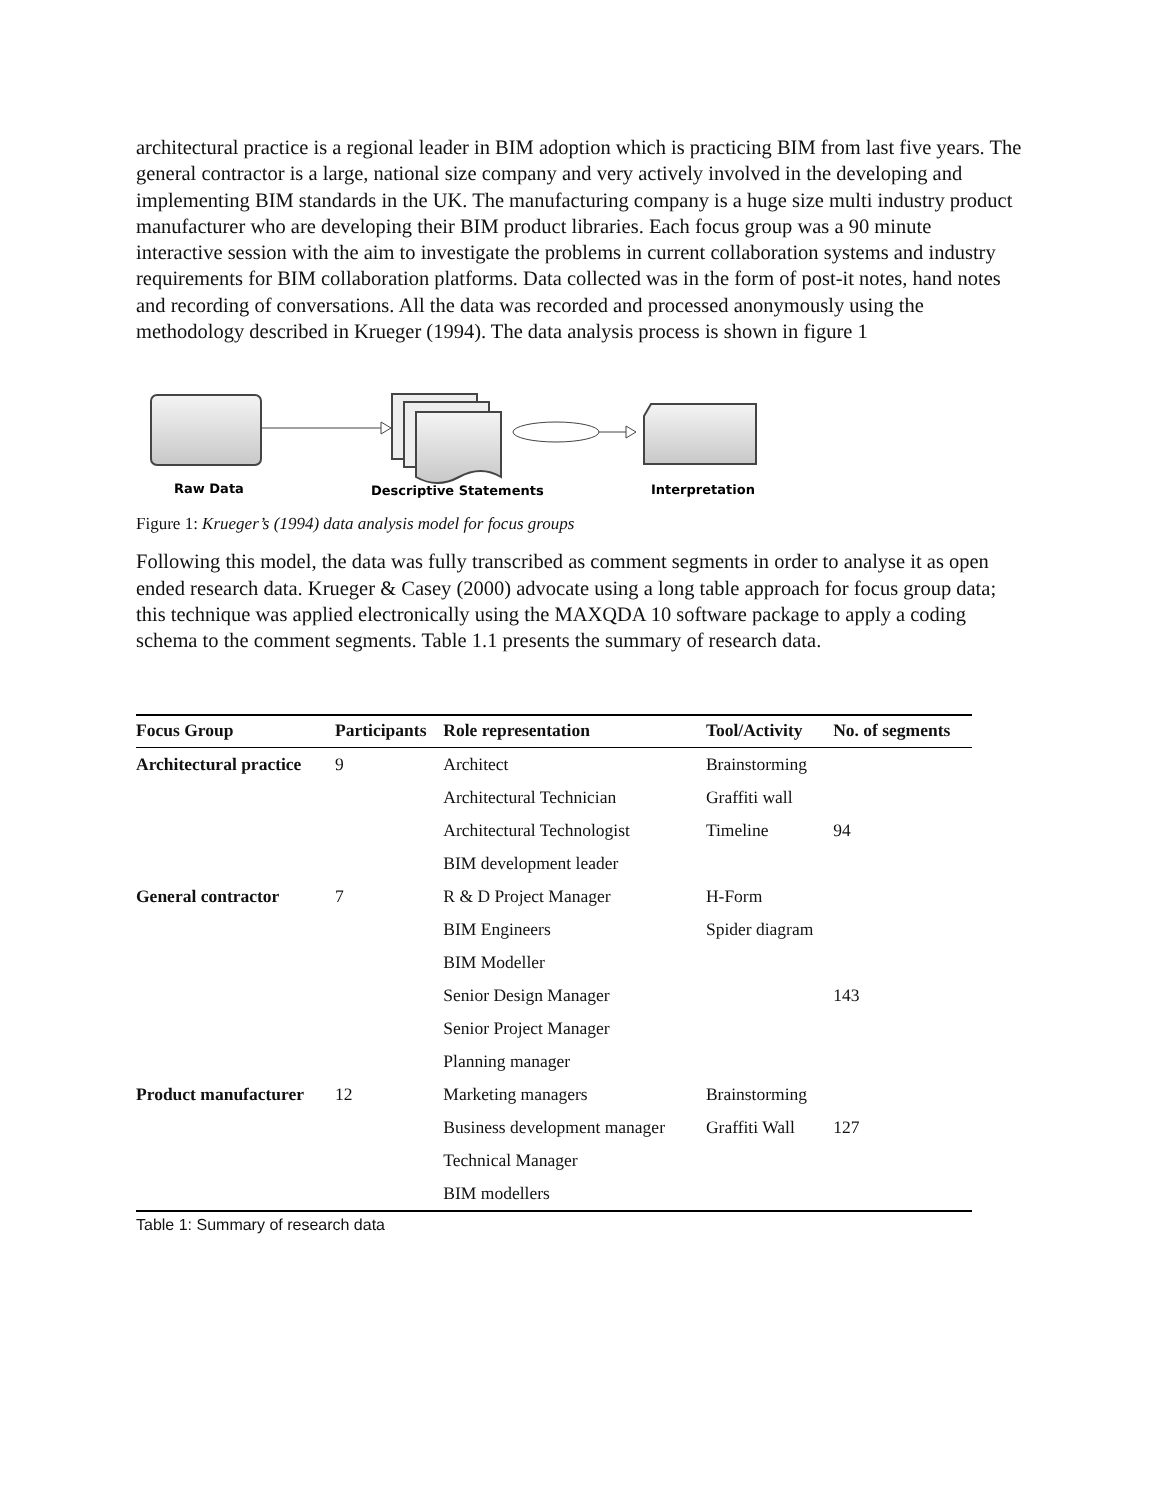architectural practice is a regional leader in BIM adoption which is practicing BIM from last five years. The general contractor is a large, national size company and very actively involved in the developing and implementing BIM standards in the UK. The manufacturing company is a huge size multi industry product manufacturer who are developing their BIM product libraries. Each focus group was a 90 minute interactive session with the aim to investigate the problems in current collaboration systems and industry requirements for BIM collaboration platforms. Data collected was in the form of post-it notes, hand notes and recording of conversations. All the data was recorded and processed anonymously using the methodology described in Krueger (1994). The data analysis process is shown in figure 1
Raw Data
Descriptive Statements
Interpretation
Figure 1: Krueger’s (1994) data analysis model for focus groups
Following this model, the data was fully transcribed as comment segments in order to analyse it as open ended research data. Krueger & Casey (2000) advocate using a long table approach for focus group data; this technique was applied electronically using the MAXQDA 10 software package to apply a coding schema to the comment segments. Table 1.1 presents the summary of research data.
| Focus Group | Participants | Role representation | Tool/Activity | No. of segments |
| --- | --- | --- | --- | --- |
| Architectural practice | 9 | Architect | Brainstorming | |
| | | Architectural Technician | Graffiti wall | |
| | | Architectural Technologist | Timeline | 94 |
| | | BIM development leader | | |
| General contractor | 7 | R & D Project Manager | H-Form | |
| | | BIM Engineers | Spider diagram | |
| | | BIM Modeller | | |
| | | Senior Design Manager | | 143 |
| | | Senior Project Manager | | |
| | | Planning manager | | |
| Product manufacturer | 12 | Marketing managers | Brainstorming | |
| | | Business development manager | Graffiti Wall | 127 |
| | | Technical Manager | | |
| | | BIM modellers | | |
Table 1: Summary of research data